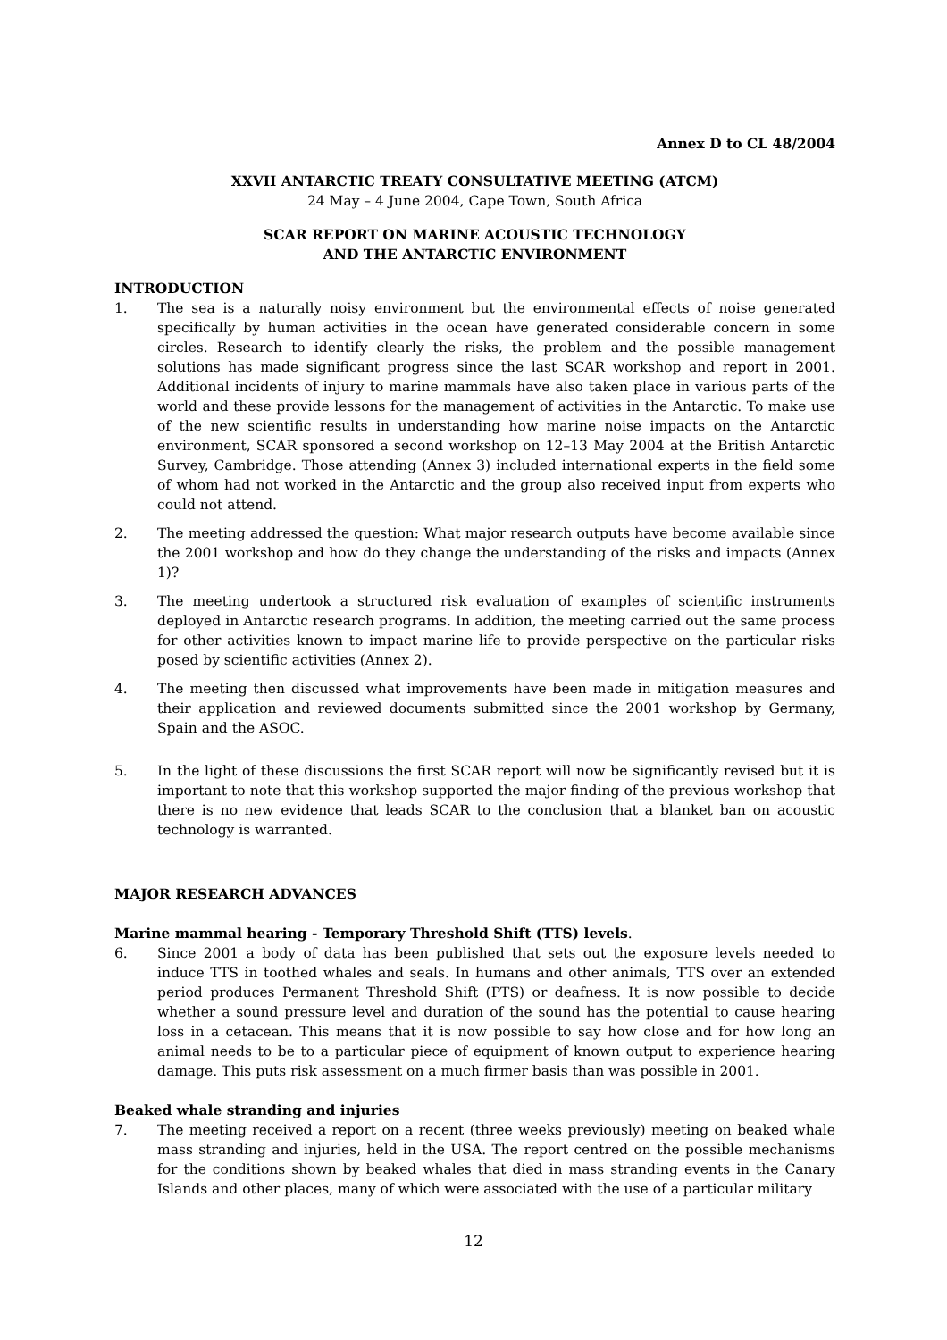Annex D to CL 48/2004
XXVII ANTARCTIC TREATY CONSULTATIVE MEETING (ATCM)
24 May – 4 June 2004, Cape Town, South Africa
SCAR REPORT ON MARINE ACOUSTIC TECHNOLOGY
AND THE ANTARCTIC ENVIRONMENT
INTRODUCTION
1. The sea is a naturally noisy environment but the environmental effects of noise generated specifically by human activities in the ocean have generated considerable concern in some circles. Research to identify clearly the risks, the problem and the possible management solutions has made significant progress since the last SCAR workshop and report in 2001. Additional incidents of injury to marine mammals have also taken place in various parts of the world and these provide lessons for the management of activities in the Antarctic. To make use of the new scientific results in understanding how marine noise impacts on the Antarctic environment, SCAR sponsored a second workshop on 12–13 May 2004 at the British Antarctic Survey, Cambridge. Those attending (Annex 3) included international experts in the field some of whom had not worked in the Antarctic and the group also received input from experts who could not attend.
2. The meeting addressed the question: What major research outputs have become available since the 2001 workshop and how do they change the understanding of the risks and impacts (Annex 1)?
3. The meeting undertook a structured risk evaluation of examples of scientific instruments deployed in Antarctic research programs. In addition, the meeting carried out the same process for other activities known to impact marine life to provide perspective on the particular risks posed by scientific activities (Annex 2).
4. The meeting then discussed what improvements have been made in mitigation measures and their application and reviewed documents submitted since the 2001 workshop by Germany, Spain and the ASOC.
5. In the light of these discussions the first SCAR report will now be significantly revised but it is important to note that this workshop supported the major finding of the previous workshop that there is no new evidence that leads SCAR to the conclusion that a blanket ban on acoustic technology is warranted.
MAJOR RESEARCH ADVANCES
Marine mammal hearing - Temporary Threshold Shift (TTS) levels.
6. Since 2001 a body of data has been published that sets out the exposure levels needed to induce TTS in toothed whales and seals. In humans and other animals, TTS over an extended period produces Permanent Threshold Shift (PTS) or deafness. It is now possible to decide whether a sound pressure level and duration of the sound has the potential to cause hearing loss in a cetacean. This means that it is now possible to say how close and for how long an animal needs to be to a particular piece of equipment of known output to experience hearing damage. This puts risk assessment on a much firmer basis than was possible in 2001.
Beaked whale stranding and injuries
7. The meeting received a report on a recent (three weeks previously) meeting on beaked whale mass stranding and injuries, held in the USA. The report centred on the possible mechanisms for the conditions shown by beaked whales that died in mass stranding events in the Canary Islands and other places, many of which were associated with the use of a particular military
12